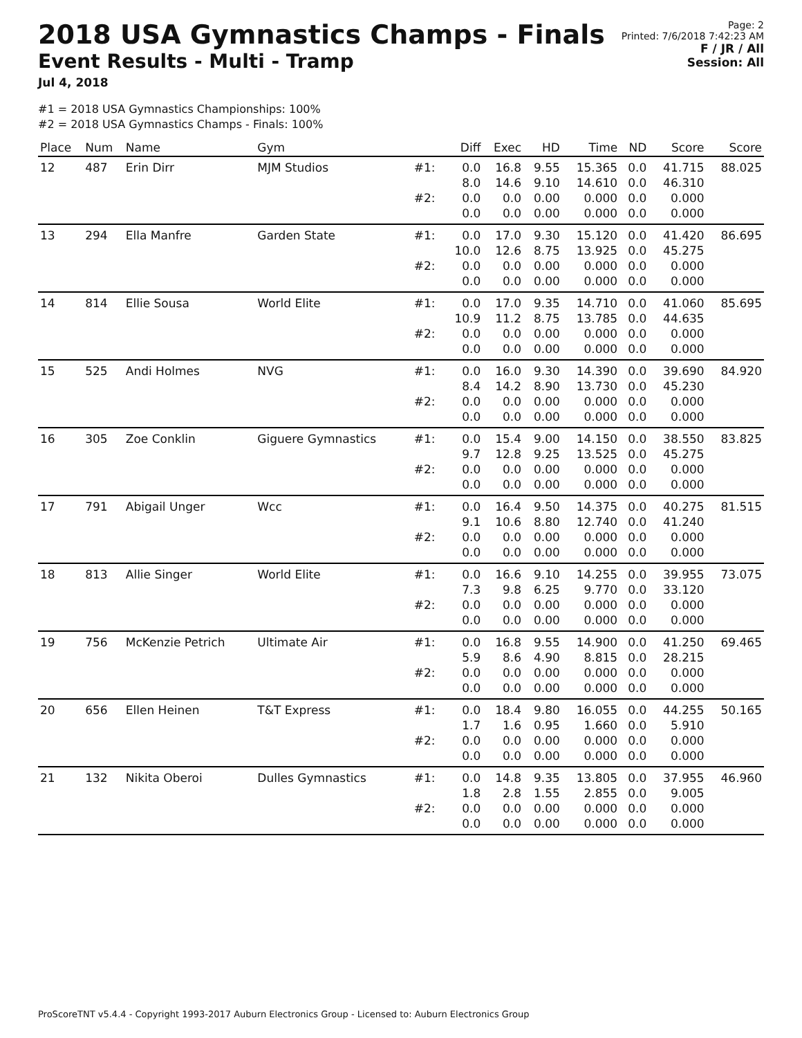2018 USA Gymnastics Champs - Finals
Event Results - Multi - Tramp
Jul 4, 2018
Page: 2
Printed: 7/6/2018 7:42:23 AM
F / JR / All
Session: All
#1 = 2018 USA Gymnastics Championships: 100%
#2 = 2018 USA Gymnastics Champs - Finals: 100%
| Place | Num | Name | Gym | | Diff | Exec | HD | Time | ND | Score | Score |
| --- | --- | --- | --- | --- | --- | --- | --- | --- | --- | --- | --- |
| 12 | 487 | Erin Dirr | MJM Studios | #1: | 0.0 8.0 | 16.8 14.6 | 9.55 9.10 | 15.365 14.610 | 0.0 0.0 | 41.715 46.310 | 88.025 |
| | | | | #2: | 0.0 0.0 | 0.0 0.0 | 0.00 0.00 | 0.000 0.000 | 0.0 0.0 | 0.000 0.000 | |
| 13 | 294 | Ella Manfre | Garden State | #1: | 0.0 10.0 | 17.0 12.6 | 9.30 8.75 | 15.120 13.925 | 0.0 0.0 | 41.420 45.275 | 86.695 |
| | | | | #2: | 0.0 0.0 | 0.0 0.0 | 0.00 0.00 | 0.000 0.000 | 0.0 0.0 | 0.000 0.000 | |
| 14 | 814 | Ellie Sousa | World Elite | #1: | 0.0 10.9 | 17.0 11.2 | 9.35 8.75 | 14.710 13.785 | 0.0 0.0 | 41.060 44.635 | 85.695 |
| | | | | #2: | 0.0 0.0 | 0.0 0.0 | 0.00 0.00 | 0.000 0.000 | 0.0 0.0 | 0.000 0.000 | |
| 15 | 525 | Andi Holmes | NVG | #1: | 0.0 8.4 | 16.0 14.2 | 9.30 8.90 | 14.390 13.730 | 0.0 0.0 | 39.690 45.230 | 84.920 |
| | | | | #2: | 0.0 0.0 | 0.0 0.0 | 0.00 0.00 | 0.000 0.000 | 0.0 0.0 | 0.000 0.000 | |
| 16 | 305 | Zoe Conklin | Giguere Gymnastics | #1: | 0.0 9.7 | 15.4 12.8 | 9.00 9.25 | 14.150 13.525 | 0.0 0.0 | 38.550 45.275 | 83.825 |
| | | | | #2: | 0.0 0.0 | 0.0 0.0 | 0.00 0.00 | 0.000 0.000 | 0.0 0.0 | 0.000 0.000 | |
| 17 | 791 | Abigail Unger | Wcc | #1: | 0.0 9.1 | 16.4 10.6 | 9.50 8.80 | 14.375 12.740 | 0.0 0.0 | 40.275 41.240 | 81.515 |
| | | | | #2: | 0.0 0.0 | 0.0 0.0 | 0.00 0.00 | 0.000 0.000 | 0.0 0.0 | 0.000 0.000 | |
| 18 | 813 | Allie Singer | World Elite | #1: | 0.0 7.3 | 16.6 9.8 | 9.10 6.25 | 14.255 9.770 | 0.0 0.0 | 39.955 33.120 | 73.075 |
| | | | | #2: | 0.0 0.0 | 0.0 0.0 | 0.00 0.00 | 0.000 0.000 | 0.0 0.0 | 0.000 0.000 | |
| 19 | 756 | McKenzie Petrich | Ultimate Air | #1: | 0.0 5.9 | 16.8 8.6 | 9.55 4.90 | 14.900 8.815 | 0.0 0.0 | 41.250 28.215 | 69.465 |
| | | | | #2: | 0.0 0.0 | 0.0 0.0 | 0.00 0.00 | 0.000 0.000 | 0.0 0.0 | 0.000 0.000 | |
| 20 | 656 | Ellen Heinen | T&T Express | #1: | 0.0 1.7 | 18.4 1.6 | 9.80 0.95 | 16.055 1.660 | 0.0 0.0 | 44.255 5.910 | 50.165 |
| | | | | #2: | 0.0 0.0 | 0.0 0.0 | 0.00 0.00 | 0.000 0.000 | 0.0 0.0 | 0.000 0.000 | |
| 21 | 132 | Nikita Oberoi | Dulles Gymnastics | #1: | 0.0 1.8 | 14.8 2.8 | 9.35 1.55 | 13.805 2.855 | 0.0 0.0 | 37.955 9.005 | 46.960 |
| | | | | #2: | 0.0 0.0 | 0.0 0.0 | 0.00 0.00 | 0.000 0.000 | 0.0 0.0 | 0.000 0.000 | |
ProScoreTNT v5.4.4 - Copyright 1993-2017 Auburn Electronics Group - Licensed to: Auburn Electronics Group